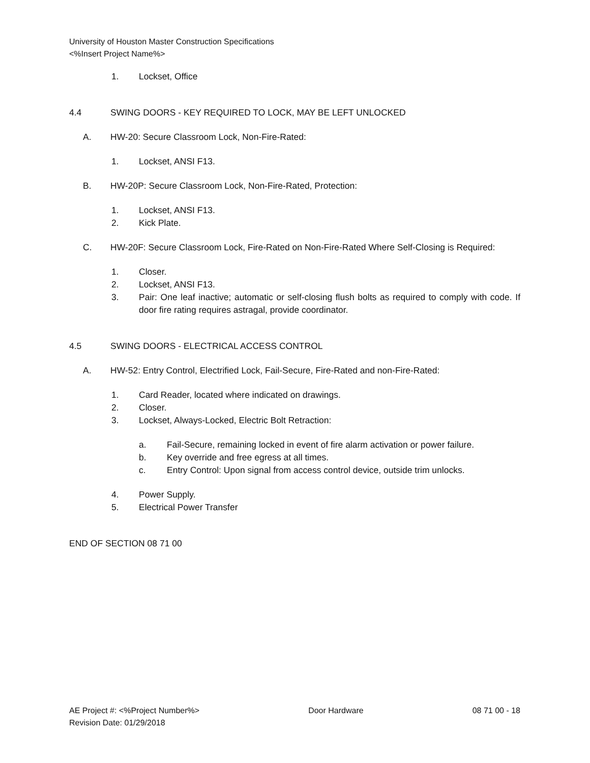University of Houston Master Construction Specifications
<%Insert Project Name%>
1. Lockset, Office
4.4 SWING DOORS - KEY REQUIRED TO LOCK, MAY BE LEFT UNLOCKED
A. HW-20: Secure Classroom Lock, Non-Fire-Rated:
1. Lockset, ANSI F13.
B. HW-20P: Secure Classroom Lock, Non-Fire-Rated, Protection:
1. Lockset, ANSI F13.
2. Kick Plate.
C. HW-20F: Secure Classroom Lock, Fire-Rated on Non-Fire-Rated Where Self-Closing is Required:
1. Closer.
2. Lockset, ANSI F13.
3. Pair: One leaf inactive; automatic or self-closing flush bolts as required to comply with code. If door fire rating requires astragal, provide coordinator.
4.5 SWING DOORS - ELECTRICAL ACCESS CONTROL
A. HW-52: Entry Control, Electrified Lock, Fail-Secure, Fire-Rated and non-Fire-Rated:
1. Card Reader, located where indicated on drawings.
2. Closer.
3. Lockset, Always-Locked, Electric Bolt Retraction:
a. Fail-Secure, remaining locked in event of fire alarm activation or power failure.
b. Key override and free egress at all times.
c. Entry Control: Upon signal from access control device, outside trim unlocks.
4. Power Supply.
5. Electrical Power Transfer
END OF SECTION 08 71 00
AE Project #: <%Project Number%> Door Hardware 08 71 00 - 18
Revision Date: 01/29/2018